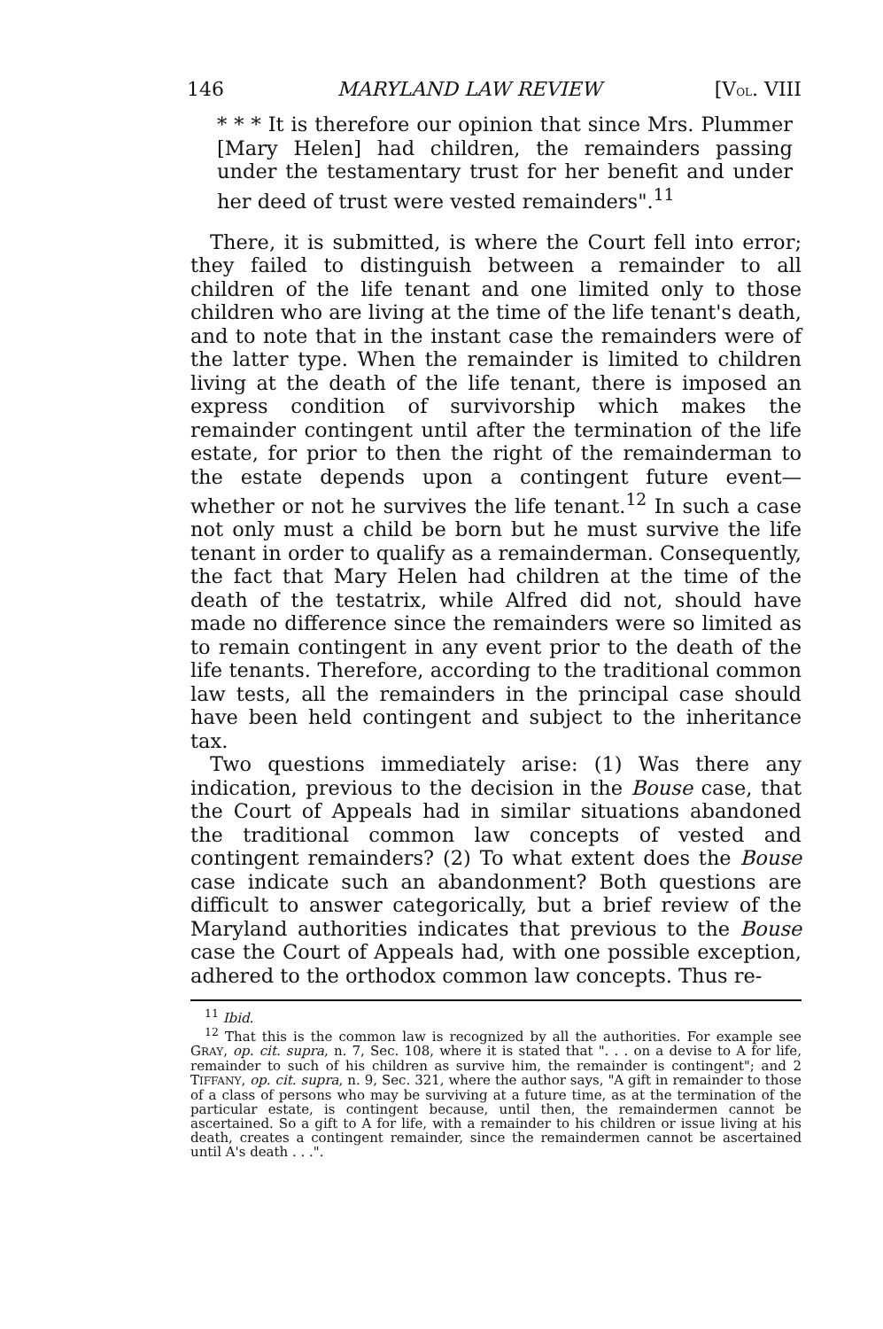146 MARYLAND LAW REVIEW [VOL. VIII
* * * It is therefore our opinion that since Mrs. Plummer [Mary Helen] had children, the remainders passing under the testamentary trust for her benefit and under her deed of trust were vested remainders".<sup>11</sup>
There, it is submitted, is where the Court fell into error; they failed to distinguish between a remainder to all children of the life tenant and one limited only to those children who are living at the time of the life tenant's death, and to note that in the instant case the remainders were of the latter type. When the remainder is limited to children living at the death of the life tenant, there is imposed an express condition of survivorship which makes the remainder contingent until after the termination of the life estate, for prior to then the right of the remainderman to the estate depends upon a contingent future event—whether or not he survives the life tenant.<sup>12</sup> In such a case not only must a child be born but he must survive the life tenant in order to qualify as a remainderman. Consequently, the fact that Mary Helen had children at the time of the death of the testatrix, while Alfred did not, should have made no difference since the remainders were so limited as to remain contingent in any event prior to the death of the life tenants. Therefore, according to the traditional common law tests, all the remainders in the principal case should have been held contingent and subject to the inheritance tax.
Two questions immediately arise: (1) Was there any indication, previous to the decision in the Bouse case, that the Court of Appeals had in similar situations abandoned the traditional common law concepts of vested and contingent remainders? (2) To what extent does the Bouse case indicate such an abandonment? Both questions are difficult to answer categorically, but a brief review of the Maryland authorities indicates that previous to the Bouse case the Court of Appeals had, with one possible exception, adhered to the orthodox common law concepts. Thus re-
<sup>11</sup> Ibid.
<sup>12</sup> That this is the common law is recognized by all the authorities. For example see GRAY, op. cit. supra, n. 7, Sec. 108, where it is stated that ". . . on a devise to A for life, remainder to such of his children as survive him, the remainder is contingent"; and 2 TIFFANY, op. cit. supra, n. 9, Sec. 321, where the author says, "A gift in remainder to those of a class of persons who may be surviving at a future time, as at the termination of the particular estate, is contingent because, until then, the remaindermen cannot be ascertained. So a gift to A for life, with a remainder to his children or issue living at his death, creates a contingent remainder, since the remaindermen cannot be ascertained until A's death . . .".